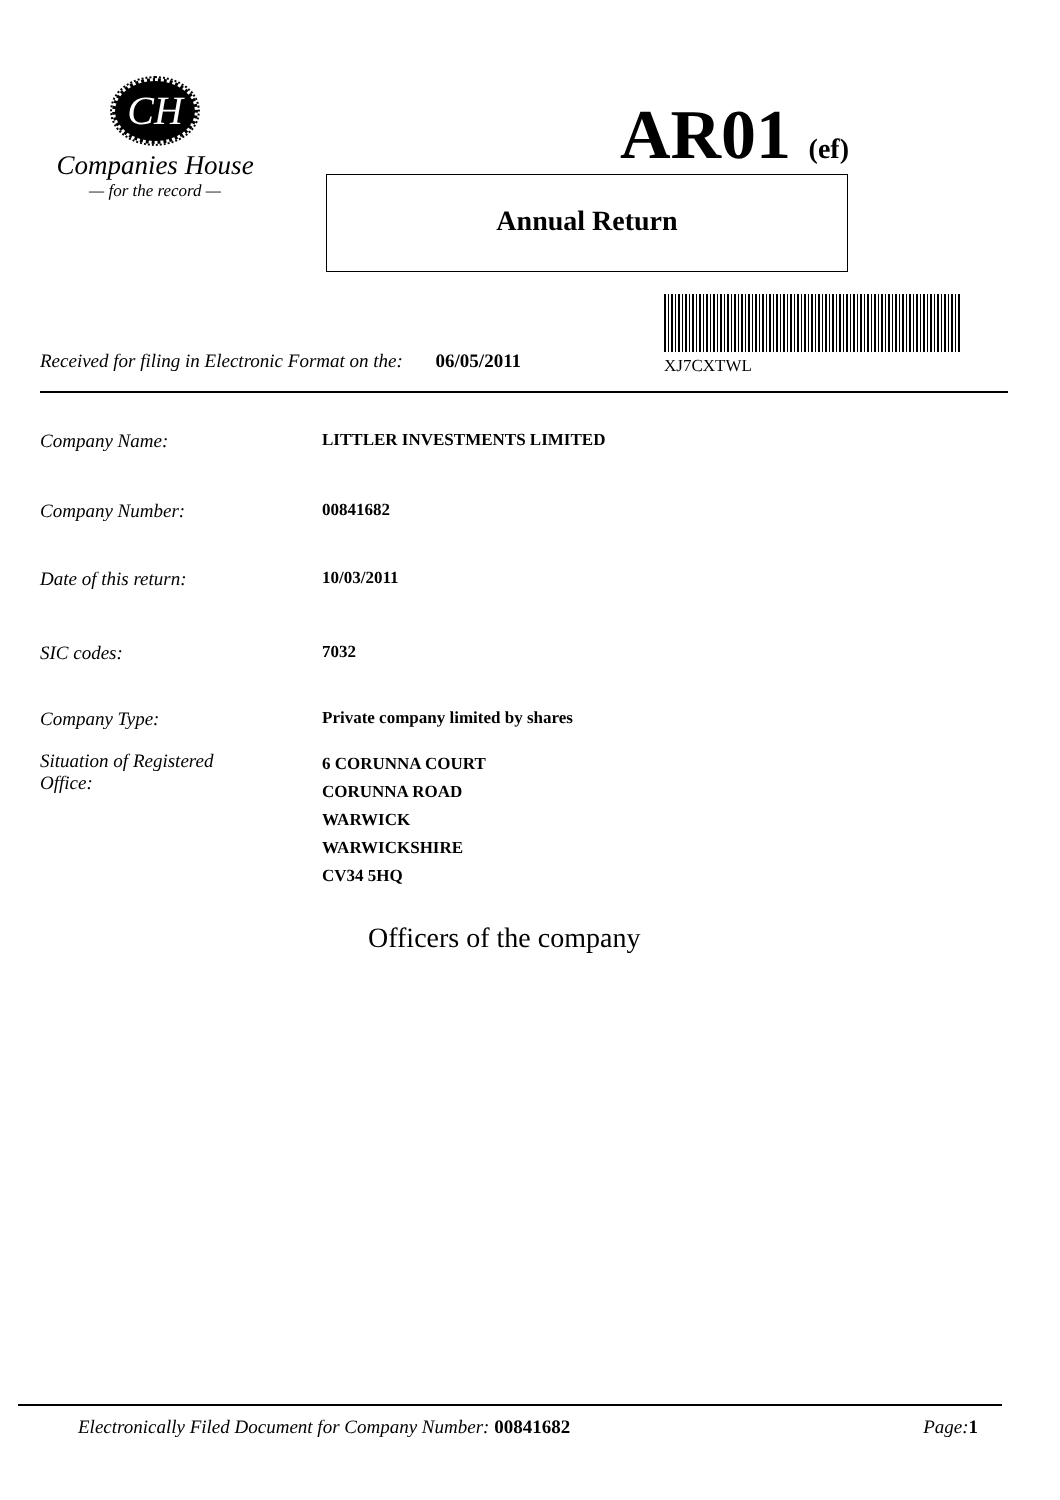CH
Companies House
— for the record —
AR01 (ef)
Annual Return
XJ7CXTWL
Received for filing in Electronic Format on the: 06/05/2011
Company Name: LITTLER INVESTMENTS LIMITED
Company Number: 00841682
Date of this return: 10/03/2011
SIC codes: 7032
Company Type: Private company limited by shares
Situation of Registered
Office:
6 CORUNNA COURT
CORUNNA ROAD
WARWICK
WARWICKSHIRE
CV34 5HQ
Officers of the company
Electronically Filed Document for Company Number: 00841682 Page: 1